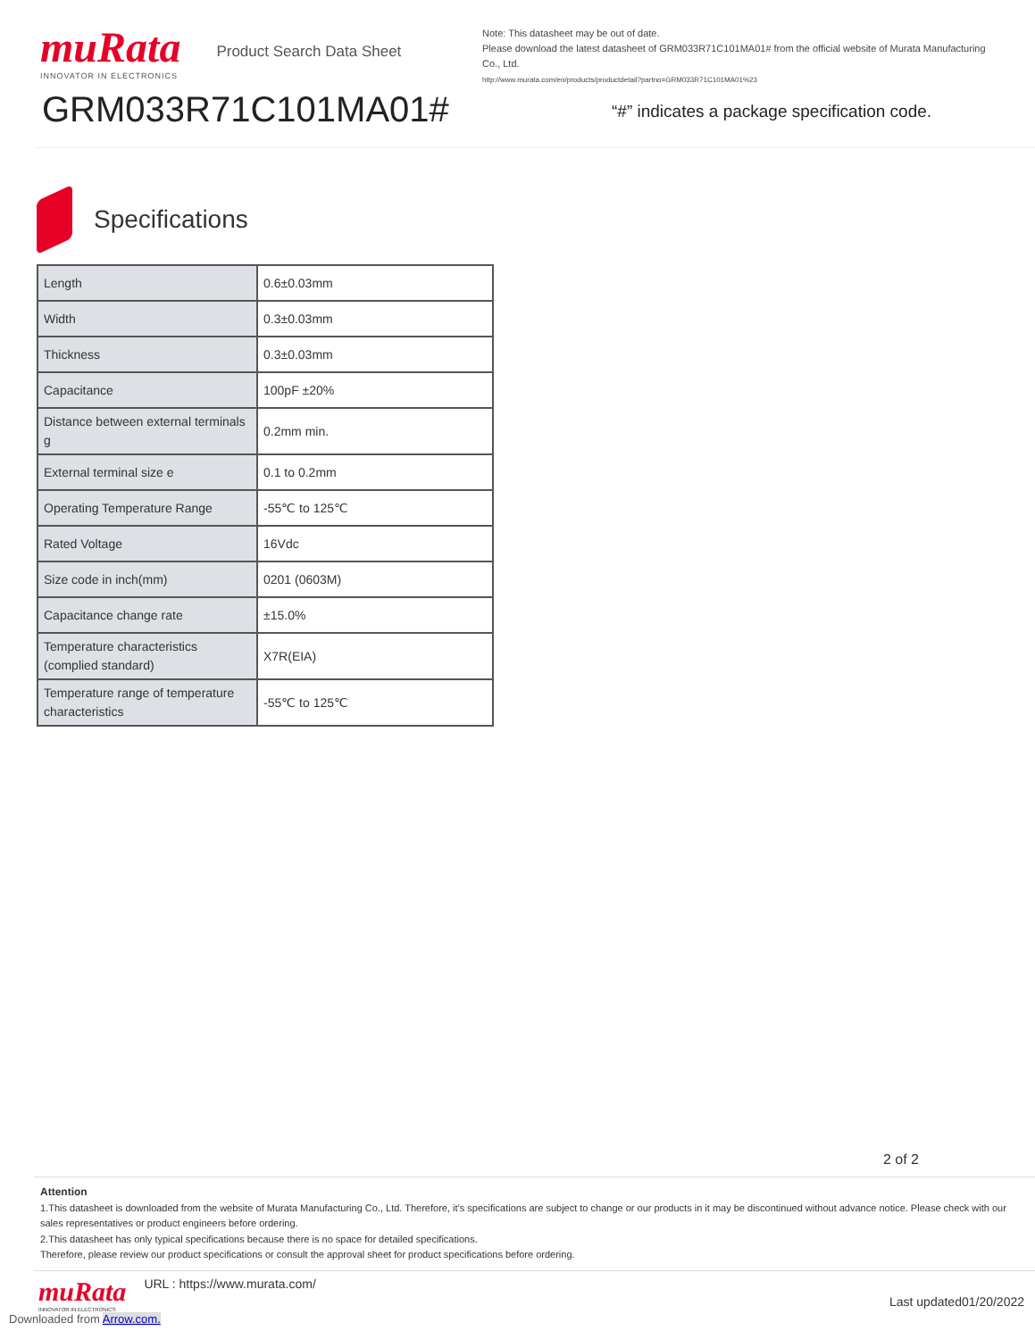muRata
INNOVATOR IN ELECTRONICS
Product Search Data Sheet
GRM033R71C101MA01#
Note: This datasheet may be out of date.
Please download the latest datasheet of GRM033R71C101MA01# from the official website of Murata Manufacturing Co., Ltd.
http://www.murata.com/en/products/productdetail?partno=GRM033R71C101MA01%23
“#” indicates a package specification code.
Specifications
| Length | 0.6±0.03mm |
| Width | 0.3±0.03mm |
| Thickness | 0.3±0.03mm |
| Capacitance | 100pF ±20% |
| Distance between external terminals g | 0.2mm min. |
| External terminal size e | 0.1 to 0.2mm |
| Operating Temperature Range | -55℃ to 125℃ |
| Rated Voltage | 16Vdc |
| Size code in inch(mm) | 0201 (0603M) |
| Capacitance change rate | ±15.0% |
| Temperature characteristics (complied standard) | X7R(EIA) |
| Temperature range of temperature characteristics | -55℃ to 125℃ |
2 of 2
Attention
1.This datasheet is downloaded from the website of Murata Manufacturing Co., Ltd. Therefore, it’s specifications are subject to change or our products in it may be discontinued without advance notice. Please check with our sales representatives or product engineers before ordering.
2.This datasheet has only typical specifications because there is no space for detailed specifications.
Therefore, please review our product specifications or consult the approval sheet for product specifications before ordering.
muRata
INNOVATOR IN ELECTRONICS
URL : https://www.murata.com/
Last updated01/20/2022
Downloaded from Arrow.com.